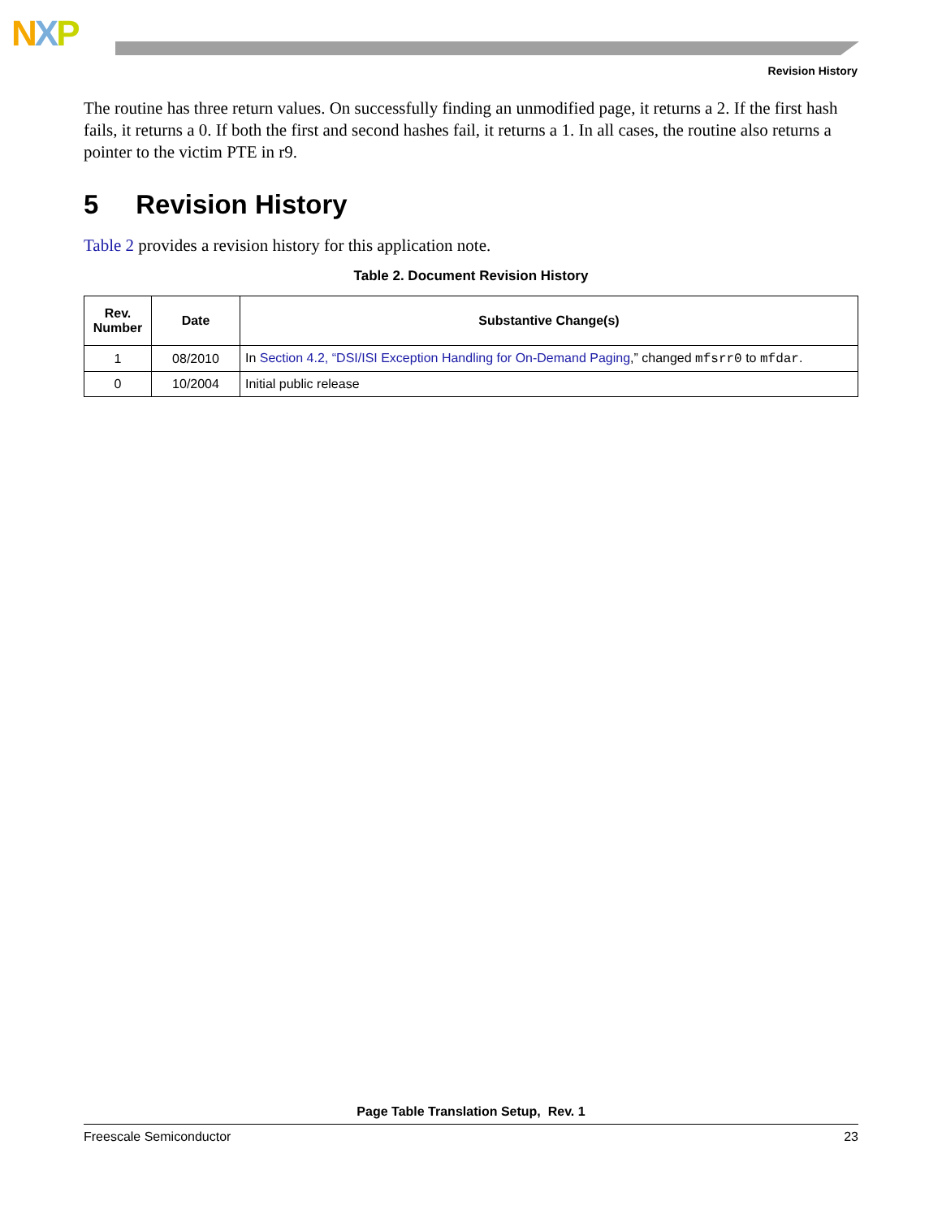NXP
Revision History
The routine has three return values. On successfully finding an unmodified page, it returns a 2. If the first hash fails, it returns a 0. If both the first and second hashes fail, it returns a 1. In all cases, the routine also returns a pointer to the victim PTE in r9.
5 Revision History
Table 2 provides a revision history for this application note.
Table 2. Document Revision History
| Rev. Number | Date | Substantive Change(s) |
| --- | --- | --- |
| 1 | 08/2010 | In Section 4.2, “DSI/ISI Exception Handling for On-Demand Paging ,” changed mfsrr0 to mfdar . |
| 0 | 10/2004 | Initial public release |
Page Table Translation Setup, Rev. 1
Freescale Semiconductor 23